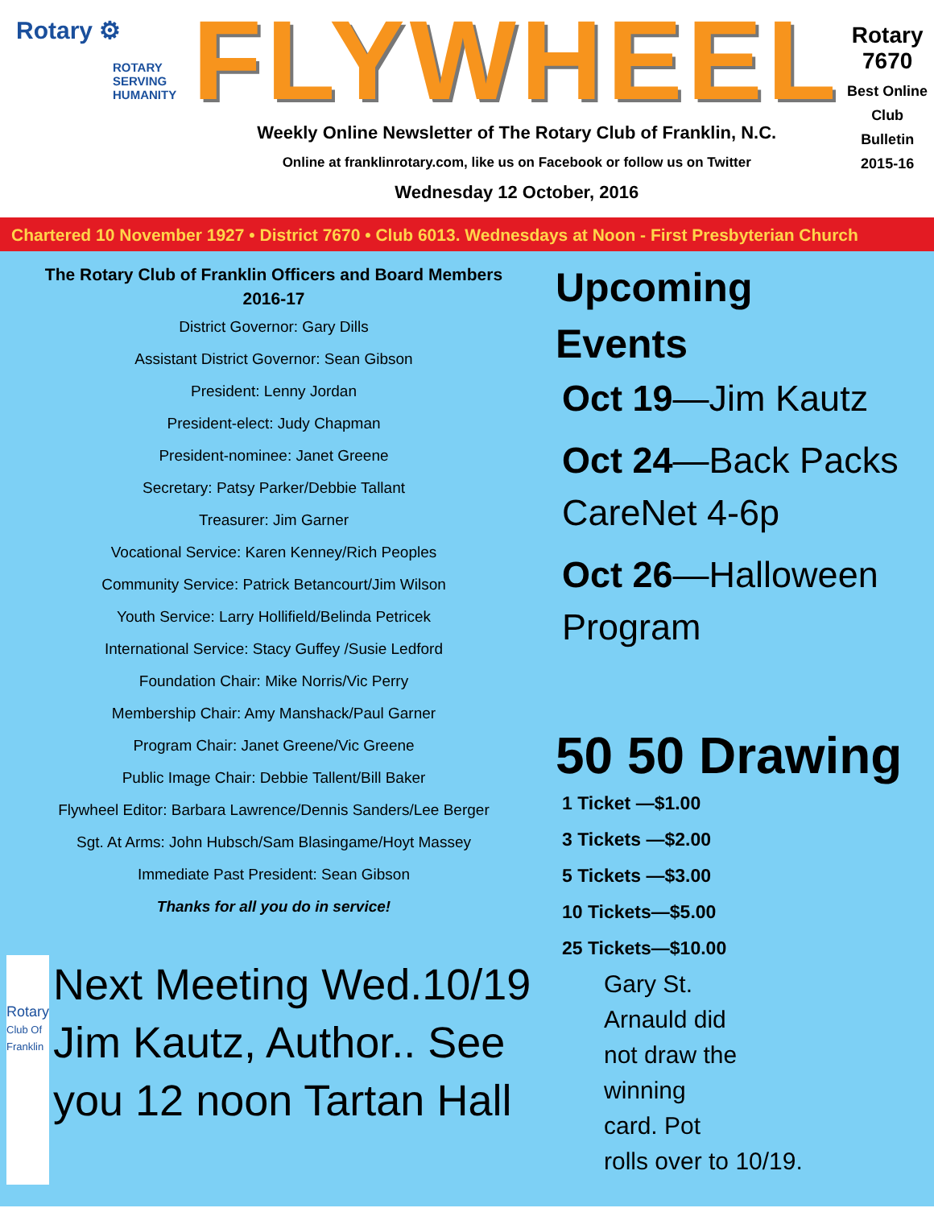Rotary ⚙
ROTARY
SERVING
HUMANITY
FLYWHEEL
Weekly Online Newsletter of The Rotary Club of Franklin, N.C.
Online at franklinrotary.com, like us on Facebook or follow us on Twitter
Wednesday 12 October, 2016
Rotary 7670
Best Online Club
Bulletin
2015-16
Chartered 10 November 1927 • District 7670 • Club 6013. Wednesdays at Noon - First Presbyterian Church
The Rotary Club of Franklin Officers and Board Members
2016-17
District Governor: Gary Dills
Assistant District Governor: Sean Gibson
President: Lenny Jordan
President-elect: Judy Chapman
President-nominee: Janet Greene
Secretary: Patsy Parker/Debbie Tallant
Treasurer: Jim Garner
Vocational Service: Karen Kenney/Rich Peoples
Community Service: Patrick Betancourt/Jim Wilson
Youth Service: Larry Hollifield/Belinda Petricek
International Service: Stacy Guffey /Susie Ledford
Foundation Chair: Mike Norris/Vic Perry
Membership Chair: Amy Manshack/Paul Garner
Program Chair: Janet Greene/Vic Greene
Public Image Chair: Debbie Tallent/Bill Baker
Flywheel Editor: Barbara Lawrence/Dennis Sanders/Lee Berger
Sgt. At Arms: John Hubsch/Sam Blasingame/Hoyt Massey
Immediate Past President: Sean Gibson
Thanks for all you do in service!
Rotary
Club Of Franklin
Next Meeting Wed.10/19 Jim Kautz, Author.. See you 12 noon Tartan Hall
Upcoming
Events
Oct 19—Jim Kautz
Oct 24—Back Packs CareNet 4-6p
Oct 26—Halloween Program
50 50 Drawing
1 Ticket —$1.00
3 Tickets —$2.00
5 Tickets —$3.00
10 Tickets—$5.00
25 Tickets—$10.00
Gary St. Arnauld did not draw the winning card. Pot rolls over to 10/19.